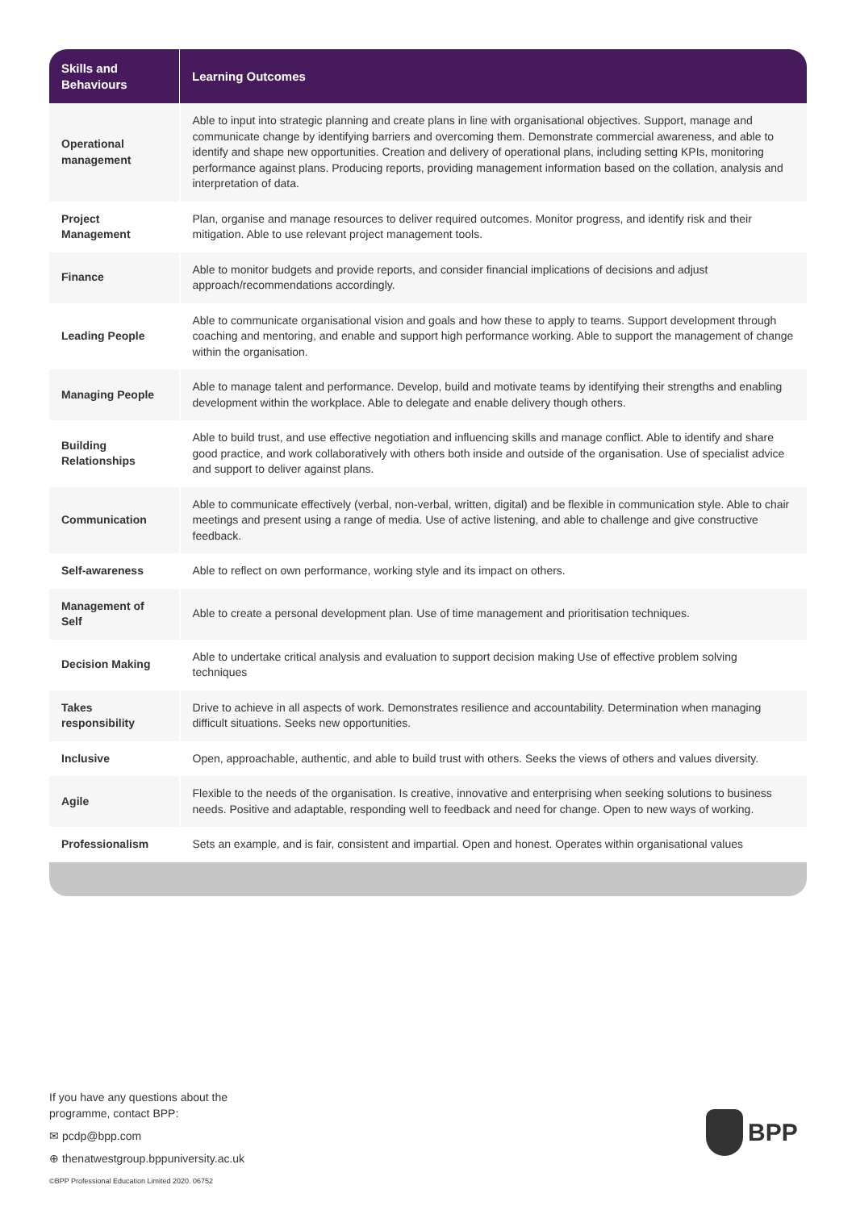| Skills and Behaviours | Learning Outcomes |
| --- | --- |
| Operational management | Able to input into strategic planning and create plans in line with organisational objectives. Support, manage and communicate change by identifying barriers and overcoming them. Demonstrate commercial awareness, and able to identify and shape new opportunities. Creation and delivery of operational plans, including setting KPIs, monitoring performance against plans. Producing reports, providing management information based on the collation, analysis and interpretation of data. |
| Project Management | Plan, organise and manage resources to deliver required outcomes. Monitor progress, and identify risk and their mitigation. Able to use relevant project management tools. |
| Finance | Able to monitor budgets and provide reports, and consider financial implications of decisions and adjust approach/recommendations accordingly. |
| Leading People | Able to communicate organisational vision and goals and how these to apply to teams. Support development through coaching and mentoring, and enable and support high performance working. Able to support the management of change within the organisation. |
| Managing People | Able to manage talent and performance. Develop, build and motivate teams by identifying their strengths and enabling development within the workplace. Able to delegate and enable delivery though others. |
| Building Relationships | Able to build trust, and use effective negotiation and influencing skills and manage conflict. Able to identify and share good practice, and work collaboratively with others both inside and outside of the organisation. Use of specialist advice and support to deliver against plans. |
| Communication | Able to communicate effectively (verbal, non-verbal, written, digital) and be flexible in communication style. Able to chair meetings and present using a range of media. Use of active listening, and able to challenge and give constructive feedback. |
| Self-awareness | Able to reflect on own performance, working style and its impact on others. |
| Management of Self | Able to create a personal development plan. Use of time management and prioritisation techniques. |
| Decision Making | Able to undertake critical analysis and evaluation to support decision making Use of effective problem solving techniques |
| Takes responsibility | Drive to achieve in all aspects of work. Demonstrates resilience and accountability. Determination when managing difficult situations. Seeks new opportunities. |
| Inclusive | Open, approachable, authentic, and able to build trust with others. Seeks the views of others and values diversity. |
| Agile | Flexible to the needs of the organisation. Is creative, innovative and enterprising when seeking solutions to business needs. Positive and adaptable, responding well to feedback and need for change. Open to new ways of working. |
| Professionalism | Sets an example, and is fair, consistent and impartial. Open and honest. Operates within organisational values |
If you have any questions about the
programme, contact BPP:
✉ pcdp@bpp.com
⊕ thenatwestgroup.bppuniversity.ac.uk
©BPP Professional Education Limited 2020. 06752
BPP